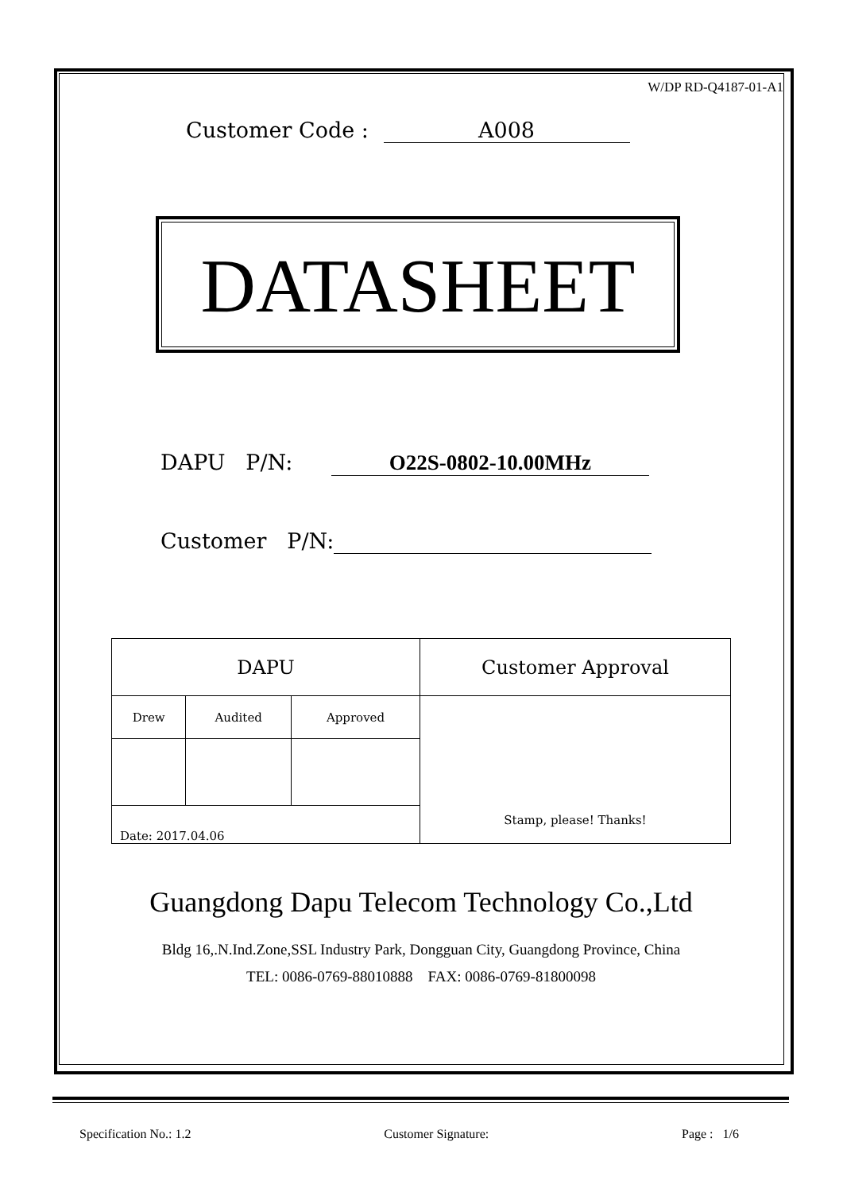W/DP RD-Q4187-01-A1
Customer Code : A008
DATASHEET
DAPU P/N: O22S-0802-10.00MHz
Customer P/N:
| DAPU | | | Customer Approval |
| Drew | Audited | Approved | Stamp, please! Thanks! |
| Date: 2017.04.06 | | | |
Guangdong Dapu Telecom Technology Co.,Ltd
Bldg 16,.N.Ind.Zone,SSL Industry Park, Dongguan City, Guangdong Province, China
TEL: 0086-0769-88010888 FAX: 0086-0769-81800098
Specification No.: 1.2 Customer Signature: Page : 1/6